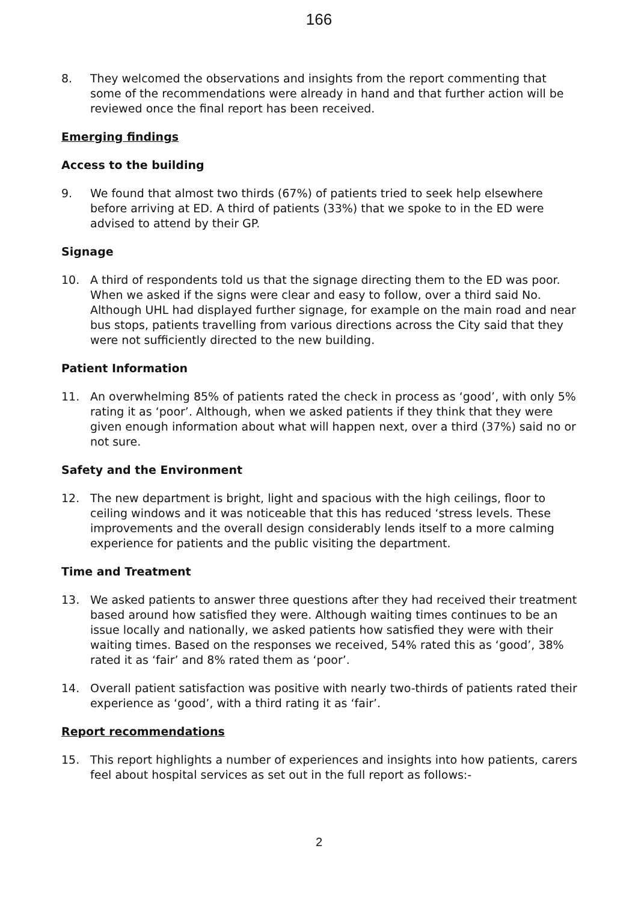166
8. They welcomed the observations and insights from the report commenting that some of the recommendations were already in hand and that further action will be reviewed once the final report has been received.
Emerging findings
Access to the building
9. We found that almost two thirds (67%) of patients tried to seek help elsewhere before arriving at ED. A third of patients (33%) that we spoke to in the ED were advised to attend by their GP.
Signage
10. A third of respondents told us that the signage directing them to the ED was poor. When we asked if the signs were clear and easy to follow, over a third said No. Although UHL had displayed further signage, for example on the main road and near bus stops, patients travelling from various directions across the City said that they were not sufficiently directed to the new building.
Patient Information
11. An overwhelming 85% of patients rated the check in process as ‘good’, with only 5% rating it as ‘poor’. Although, when we asked patients if they think that they were given enough information about what will happen next, over a third (37%) said no or not sure.
Safety and the Environment
12. The new department is bright, light and spacious with the high ceilings, floor to ceiling windows and it was noticeable that this has reduced ‘stress levels. These improvements and the overall design considerably lends itself to a more calming experience for patients and the public visiting the department.
Time and Treatment
13. We asked patients to answer three questions after they had received their treatment based around how satisfied they were. Although waiting times continues to be an issue locally and nationally, we asked patients how satisfied they were with their waiting times. Based on the responses we received, 54% rated this as ‘good’, 38% rated it as ‘fair’ and 8% rated them as ‘poor’.
14. Overall patient satisfaction was positive with nearly two-thirds of patients rated their experience as ‘good’, with a third rating it as ‘fair’.
Report recommendations
15. This report highlights a number of experiences and insights into how patients, carers feel about hospital services as set out in the full report as follows:-
2